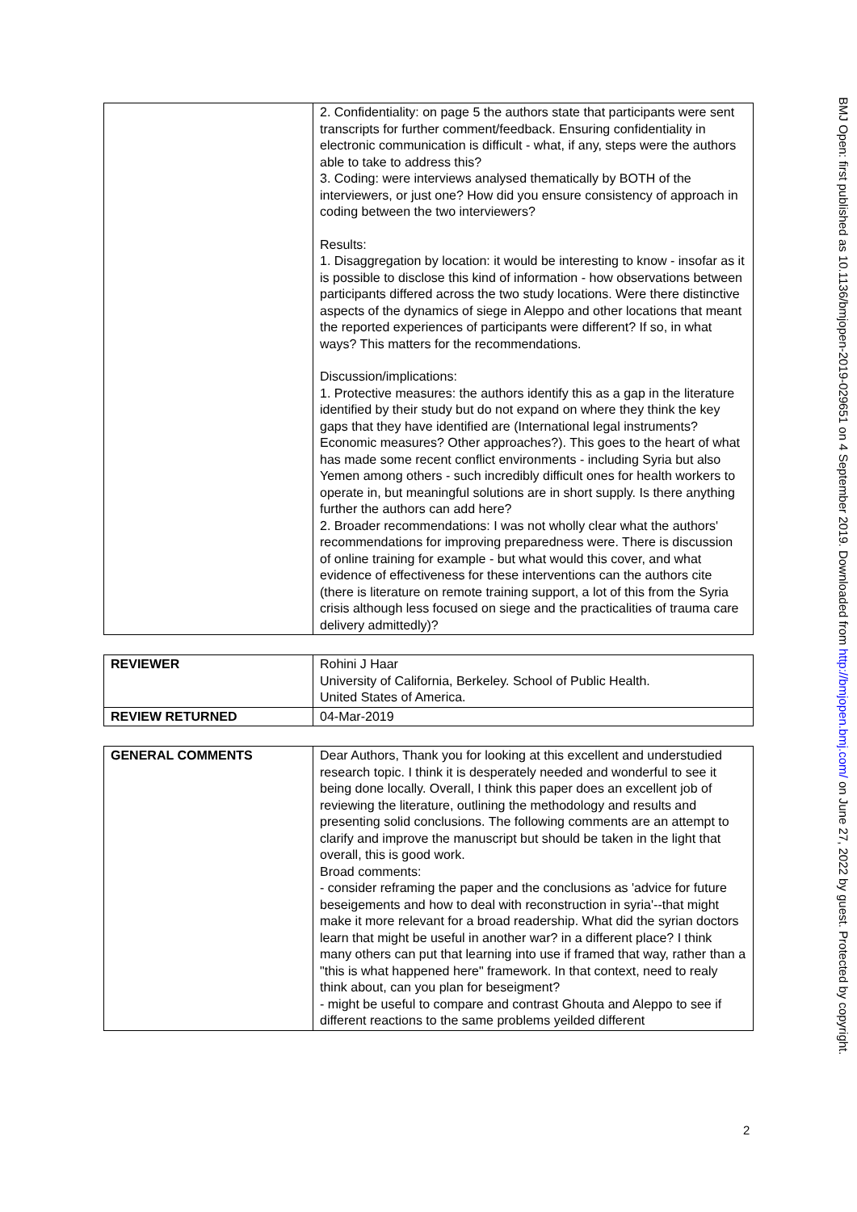| | 2. Confidentiality: on page 5 the authors state that participants were sent transcripts for further comment/feedback. Ensuring confidentiality in electronic communication is difficult - what, if any, steps were the authors able to take to address this? 3. Coding: were interviews analysed thematically by BOTH of the interviewers, or just one? How did you ensure consistency of approach in coding between the two interviewers? Results: 1. Disaggregation by location: it would be interesting to know - insofar as it is possible to disclose this kind of information - how observations between participants differed across the two study locations. Were there distinctive aspects of the dynamics of siege in Aleppo and other locations that meant the reported experiences of participants were different? If so, in what ways? This matters for the recommendations. Discussion/implications: 1. Protective measures: the authors identify this as a gap in the literature identified by their study but do not expand on where they think the key gaps that they have identified are (International legal instruments? Economic measures? Other approaches?). This goes to the heart of what has made some recent conflict environments - including Syria but also Yemen among others - such incredibly difficult ones for health workers to operate in, but meaningful solutions are in short supply. Is there anything further the authors can add here? 2. Broader recommendations: I was not wholly clear what the authors' recommendations for improving preparedness were. There is discussion of online training for example - but what would this cover, and what evidence of effectiveness for these interventions can the authors cite (there is literature on remote training support, a lot of this from the Syria crisis although less focused on siege and the practicalities of trauma care delivery admittedly)? |
| REVIEWER | Rohini J Haar University of California, Berkeley. School of Public Health. United States of America. |
| REVIEW RETURNED | 04-Mar-2019 |
| GENERAL COMMENTS | Dear Authors, Thank you for looking at this excellent and understudied research topic. I think it is desperately needed and wonderful to see it being done locally. Overall, I think this paper does an excellent job of reviewing the literature, outlining the methodology and results and presenting solid conclusions. The following comments are an attempt to clarify and improve the manuscript but should be taken in the light that overall, this is good work. Broad comments: - consider reframing the paper and the conclusions as 'advice for future beseigements and how to deal with reconstruction in syria'--that might make it more relevant for a broad readership. What did the syrian doctors learn that might be useful in another war? in a different place? I think many others can put that learning into use if framed that way, rather than a "this is what happened here" framework. In that context, need to realy think about, can you plan for beseigment? - might be useful to compare and contrast Ghouta and Aleppo to see if different reactions to the same problems yeilded different |
2
BMJ Open: first published as 10.1136/bmjopen-2019-029651 on 4 September 2019. Downloaded from http://bmjopen.bmj.com/ on June 27, 2022 by guest. Protected by copyright.